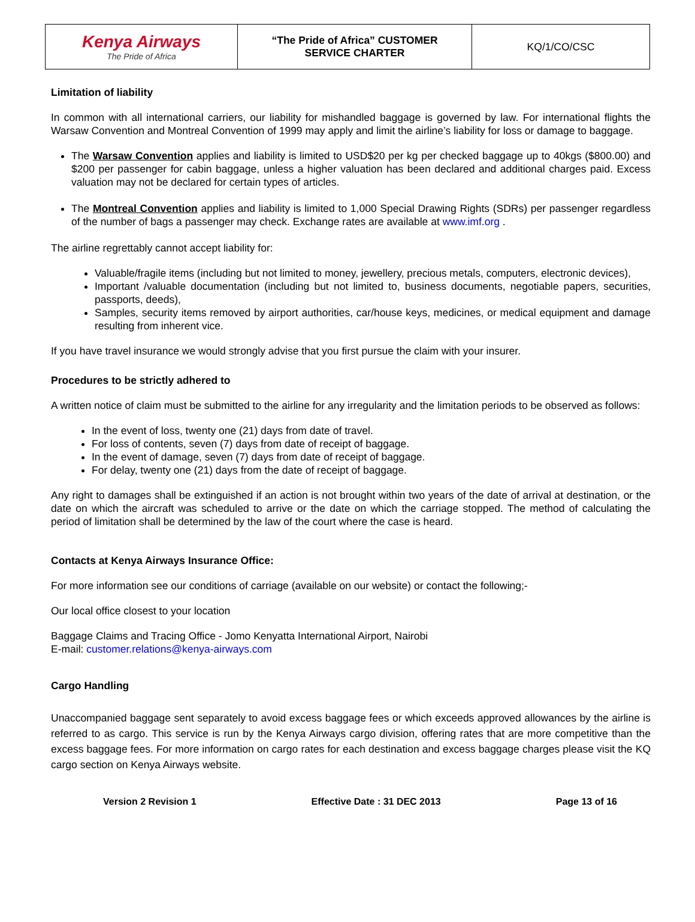| Kenya Airways The Pride of Africa | “The Pride of Africa” CUSTOMER SERVICE CHARTER | KQ/1/CO/CSC |
Limitation of liability
In common with all international carriers, our liability for mishandled baggage is governed by law. For international flights the Warsaw Convention and Montreal Convention of 1999 may apply and limit the airline’s liability for loss or damage to baggage.
The Warsaw Convention applies and liability is limited to USD$20 per kg per checked baggage up to 40kgs ($800.00) and $200 per passenger for cabin baggage, unless a higher valuation has been declared and additional charges paid. Excess valuation may not be declared for certain types of articles.
The Montreal Convention applies and liability is limited to 1,000 Special Drawing Rights (SDRs) per passenger regardless of the number of bags a passenger may check. Exchange rates are available at www.imf.org .
The airline regrettably cannot accept liability for:
Valuable/fragile items (including but not limited to money, jewellery, precious metals, computers, electronic devices),
Important /valuable documentation (including but not limited to, business documents, negotiable papers, securities, passports, deeds),
Samples, security items removed by airport authorities, car/house keys, medicines, or medical equipment and damage resulting from inherent vice.
If you have travel insurance we would strongly advise that you first pursue the claim with your insurer.
Procedures to be strictly adhered to
A written notice of claim must be submitted to the airline for any irregularity and the limitation periods to be observed as follows:
In the event of loss, twenty one (21) days from date of travel.
For loss of contents, seven (7) days from date of receipt of baggage.
In the event of damage, seven (7) days from date of receipt of baggage.
For delay, twenty one (21) days from the date of receipt of baggage.
Any right to damages shall be extinguished if an action is not brought within two years of the date of arrival at destination, or the date on which the aircraft was scheduled to arrive or the date on which the carriage stopped. The method of calculating the period of limitation shall be determined by the law of the court where the case is heard.
Contacts at Kenya Airways Insurance Office:
For more information see our conditions of carriage (available on our website) or contact the following;-
Our local office closest to your location
Baggage Claims and Tracing Office - Jomo Kenyatta International Airport, Nairobi
E-mail: customer.relations@kenya-airways.com
Cargo Handling
Unaccompanied baggage sent separately to avoid excess baggage fees or which exceeds approved allowances by the airline is referred to as cargo. This service is run by the Kenya Airways cargo division, offering rates that are more competitive than the excess baggage fees. For more information on cargo rates for each destination and excess baggage charges please visit the KQ cargo section on Kenya Airways website.
Version 2 Revision 1 Effective Date : 31 DEC 2013 Page 13 of 16